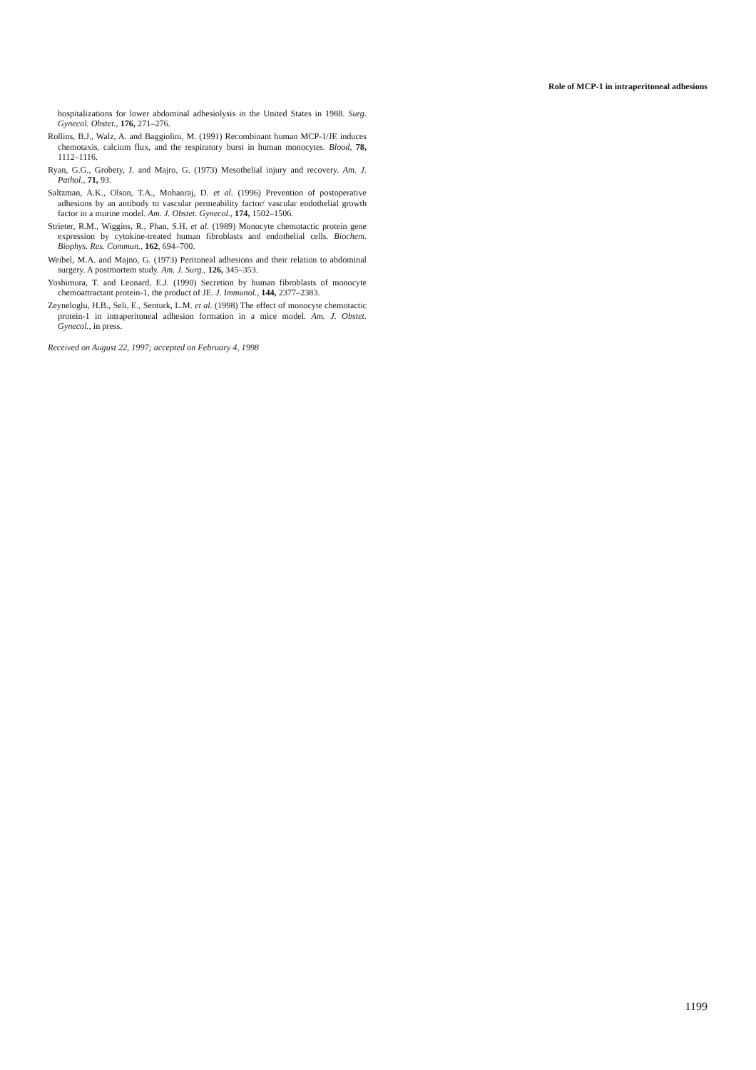Role of MCP-1 in intraperitoneal adhesions
hospitalizations for lower abdominal adhesiolysis in the United States in 1988. Surg. Gynecol. Obstet., 176, 271–276.
Rollins, B.J., Walz, A. and Baggiolini, M. (1991) Recombinant human MCP-1/JE induces chemotaxis, calcium flux, and the respiratory burst in human monocytes. Blood, 78, 1112–1116.
Ryan, G.G., Grobety, J. and Majro, G. (1973) Mesothelial injury and recovery. Am. J. Pathol., 71, 93.
Saltzman, A.K., Olson, T.A., Mohanraj, D. et al. (1996) Prevention of postoperative adhesions by an antibody to vascular permeability factor/ vascular endothelial growth factor in a murine model. Am. J. Obstet. Gynecol., 174, 1502–1506.
Strieter, R.M., Wiggins, R., Phan, S.H. et al. (1989) Monocyte chemotactic protein gene expression by cytokine-treated human fibroblasts and endothelial cells. Biochem. Biophys. Res. Commun., 162, 694–700.
Weibel, M.A. and Majno, G. (1973) Peritoneal adhesions and their relation to abdominal surgery. A postmortem study. Am. J. Surg., 126, 345–353.
Yoshimura, T. and Leonard, E.J. (1990) Secretion by human fibroblasts of monocyte chemoattractant protein-1, the product of JE. J. Immunol., 144, 2377–2383.
Zeyneloglu, H.B., Seli, E., Senturk, L.M. et al. (1998) The effect of monocyte chemotactic protein-1 in intraperitoneal adhesion formation in a mice model. Am. J. Obstet. Gynecol., in press.
Received on August 22, 1997; accepted on February 4, 1998
1199